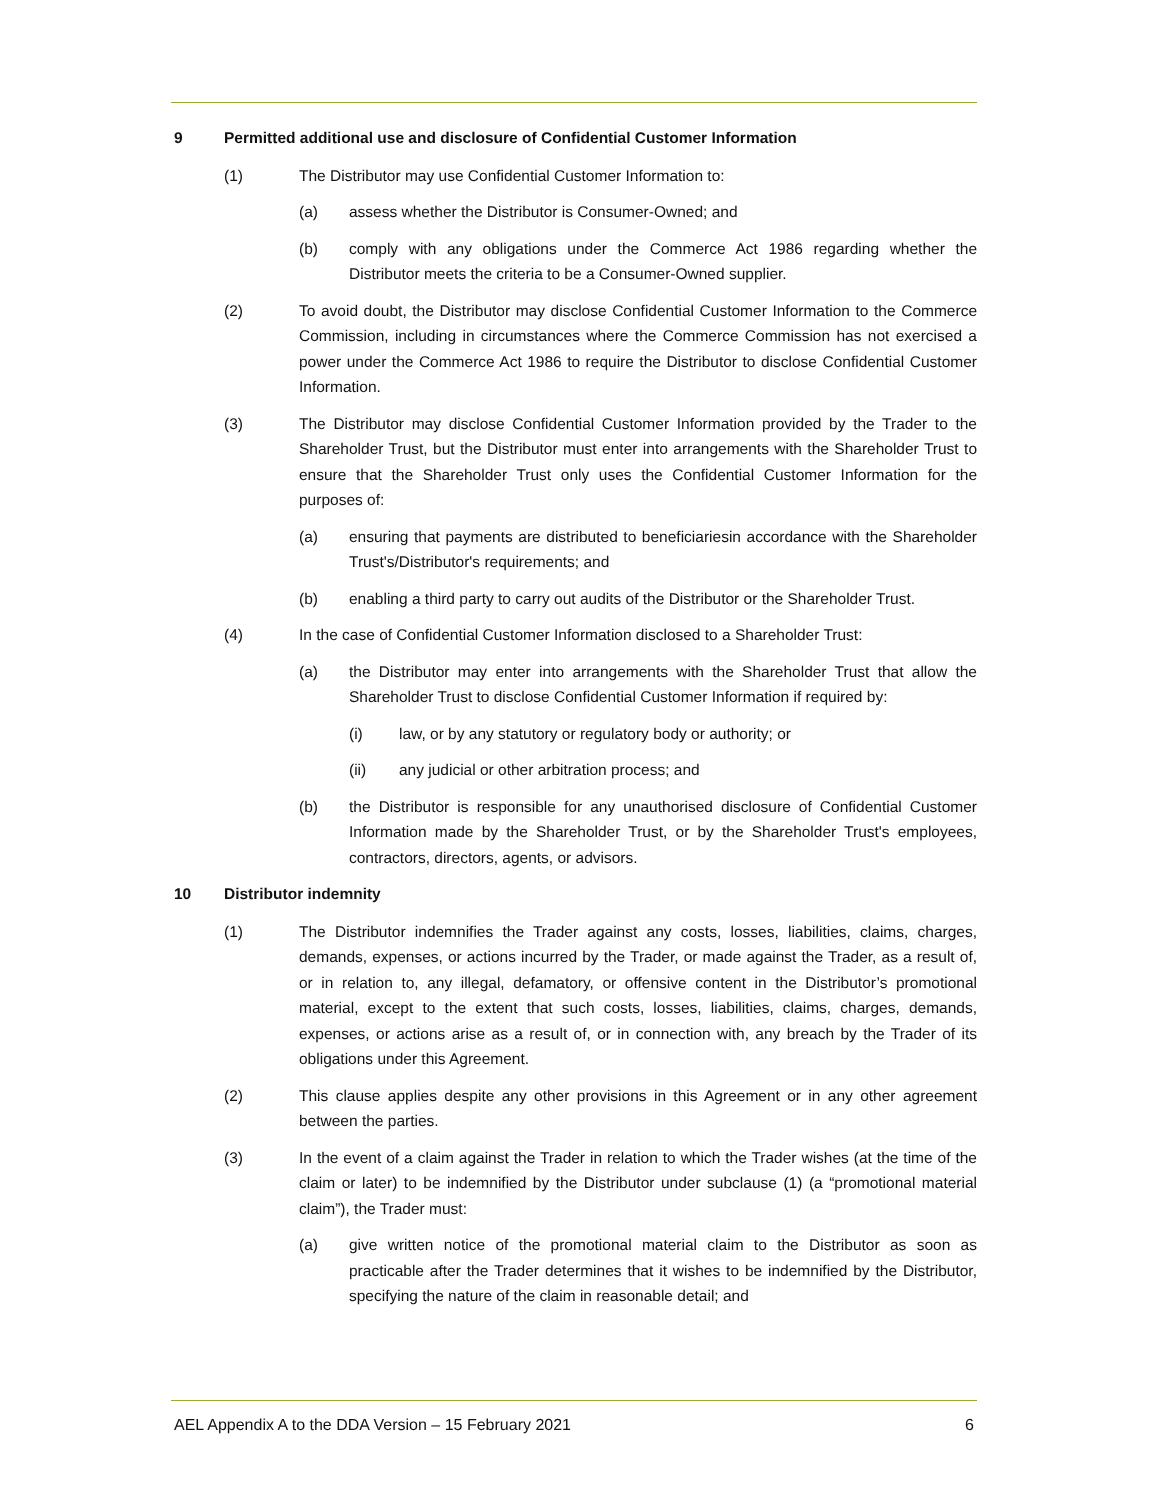9 Permitted additional use and disclosure of Confidential Customer Information
(1) The Distributor may use Confidential Customer Information to:
(a) assess whether the Distributor is Consumer-Owned; and
(b) comply with any obligations under the Commerce Act 1986 regarding whether the Distributor meets the criteria to be a Consumer-Owned supplier.
(2) To avoid doubt, the Distributor may disclose Confidential Customer Information to the Commerce Commission, including in circumstances where the Commerce Commission has not exercised a power under the Commerce Act 1986 to require the Distributor to disclose Confidential Customer Information.
(3) The Distributor may disclose Confidential Customer Information provided by the Trader to the Shareholder Trust, but the Distributor must enter into arrangements with the Shareholder Trust to ensure that the Shareholder Trust only uses the Confidential Customer Information for the purposes of:
(a) ensuring that payments are distributed to beneficiariesin accordance with the Shareholder Trust's/Distributor's requirements; and
(b) enabling a third party to carry out audits of the Distributor or the Shareholder Trust.
(4) In the case of Confidential Customer Information disclosed to a Shareholder Trust:
(a) the Distributor may enter into arrangements with the Shareholder Trust that allow the Shareholder Trust to disclose Confidential Customer Information if required by:
(i) law, or by any statutory or regulatory body or authority; or
(ii) any judicial or other arbitration process; and
(b) the Distributor is responsible for any unauthorised disclosure of Confidential Customer Information made by the Shareholder Trust, or by the Shareholder Trust's employees, contractors, directors, agents, or advisors.
10 Distributor indemnity
(1) The Distributor indemnifies the Trader against any costs, losses, liabilities, claims, charges, demands, expenses, or actions incurred by the Trader, or made against the Trader, as a result of, or in relation to, any illegal, defamatory, or offensive content in the Distributor’s promotional material, except to the extent that such costs, losses, liabilities, claims, charges, demands, expenses, or actions arise as a result of, or in connection with, any breach by the Trader of its obligations under this Agreement.
(2) This clause applies despite any other provisions in this Agreement or in any other agreement between the parties.
(3) In the event of a claim against the Trader in relation to which the Trader wishes (at the time of the claim or later) to be indemnified by the Distributor under subclause (1) (a “promotional material claim”), the Trader must:
(a) give written notice of the promotional material claim to the Distributor as soon as practicable after the Trader determines that it wishes to be indemnified by the Distributor, specifying the nature of the claim in reasonable detail; and
AEL Appendix A to the DDA Version – 15 February 2021 6